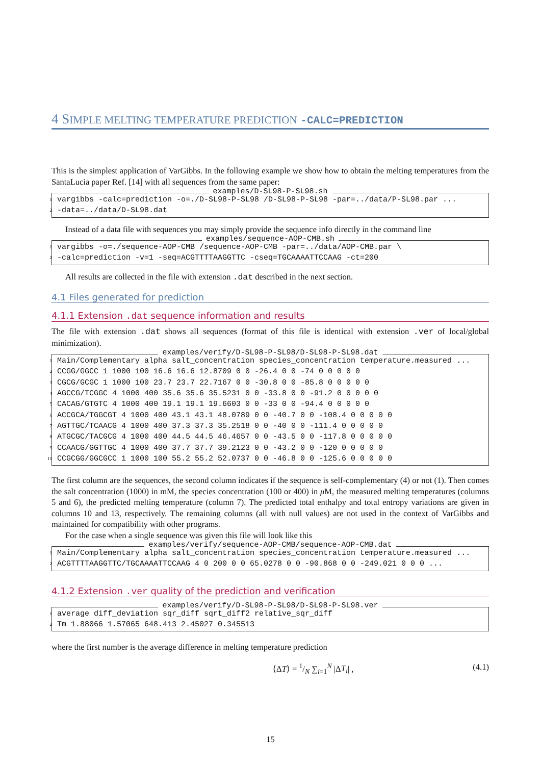4 SIMPLE MELTING TEMPERATURE PREDICTION -CALC=PREDICTION
This is the simplest application of VarGibbs. In the following example we show how to obtain the melting temperatures from the SantaLucia paper Ref. [14] with all sequences from the same paper:
examples/D-SL98-P-SL98.sh
1 vargibbs -calc=prediction -o=./D-SL98-P-SL98 /D-SL98-P-SL98 -par=../data/P-SL98.par ...
2 -data=../data/D-SL98.dat
Instead of a data file with sequences you may simply provide the sequence info directly in the command line
examples/sequence-AOP-CMB.sh
1 vargibbs -o=./sequence-AOP-CMB /sequence-AOP-CMB -par=../data/AOP-CMB.par \
2 -calc=prediction -v=1 -seq=ACGTTTTAAGGTTC -cseq=TGCAAAATTCCAAG -ct=200
All results are collected in the file with extension .dat described in the next section.
4.1 Files generated for prediction
4.1.1 Extension .dat sequence information and results
The file with extension .dat shows all sequences (format of this file is identical with extension .ver of local/global minimization).
examples/verify/D-SL98-P-SL98/D-SL98-P-SL98.dat
1 Main/Complementary alpha salt_concentration species_concentration temperature.measured ...
2 CCGG/GGCC 1 1000 100 16.6 16.6 12.8709 0 0 -26.4 0 0 -74 0 0 0 0 0
3 CGCG/GCGC 1 1000 100 23.7 23.7 22.7167 0 0 -30.8 0 0 -85.8 0 0 0 0 0
4 AGCCG/TCGGC 4 1000 400 35.6 35.6 35.5231 0 0 -33.8 0 0 -91.2 0 0 0 0 0
5 CACAG/GTGTC 4 1000 400 19.1 19.1 19.6603 0 0 -33 0 0 -94.4 0 0 0 0 0
6 ACCGCA/TGGCGT 4 1000 400 43.1 43.1 48.0789 0 0 -40.7 0 0 -108.4 0 0 0 0 0
7 AGTTGC/TCAACG 4 1000 400 37.3 37.3 35.2518 0 0 -40 0 0 -111.4 0 0 0 0 0
8 ATGCGC/TACGCG 4 1000 400 44.5 44.5 46.4657 0 0 -43.5 0 0 -117.8 0 0 0 0 0
9 CCAACG/GGTTGC 4 1000 400 37.7 37.7 39.2123 0 0 -43.2 0 0 -120 0 0 0 0 0
10 CCGCGG/GGCGCC 1 1000 100 55.2 55.2 52.0737 0 0 -46.8 0 0 -125.6 0 0 0 0 0
The first column are the sequences, the second column indicates if the sequence is self-complementary (4) or not (1). Then comes the salt concentration (1000) in mM, the species concentration (100 or 400) in μ M, the measured melting temperatures (columns 5 and 6), the predicted melting temperature (column 7). The predicted total enthalpy and total entropy variations are given in columns 10 and 13, respectively. The remaining columns (all with null values) are not used in the context of VarGibbs and maintained for compatibility with other programs.
For the case when a single sequence was given this file will look like this
examples/verify/sequence-AOP-CMB/sequence-AOP-CMB.dat
1 Main/Complementary alpha salt_concentration species_concentration temperature.measured ...
2 ACGTTTTAAGGTTC/TGCAAAATTCCAAG 4 0 200 0 0 65.0278 0 0 -90.868 0 0 -249.021 0 0 0 ...
4.1.2 Extension .ver quality of the prediction and verification
examples/verify/D-SL98-P-SL98/D-SL98-P-SL98.ver
1 average diff_deviation sqr_diff sqrt_diff2 relative_sqr_diff
2 Tm 1.88066 1.57065 648.413 2.45027 0.345513
where the first number is the average difference in melting temperature prediction
⟨ΔT⟩ = 1/N ∑<sub>i=1</sub><sup>N</sup> |ΔT<sub>i</sub>| , (4.1)
15